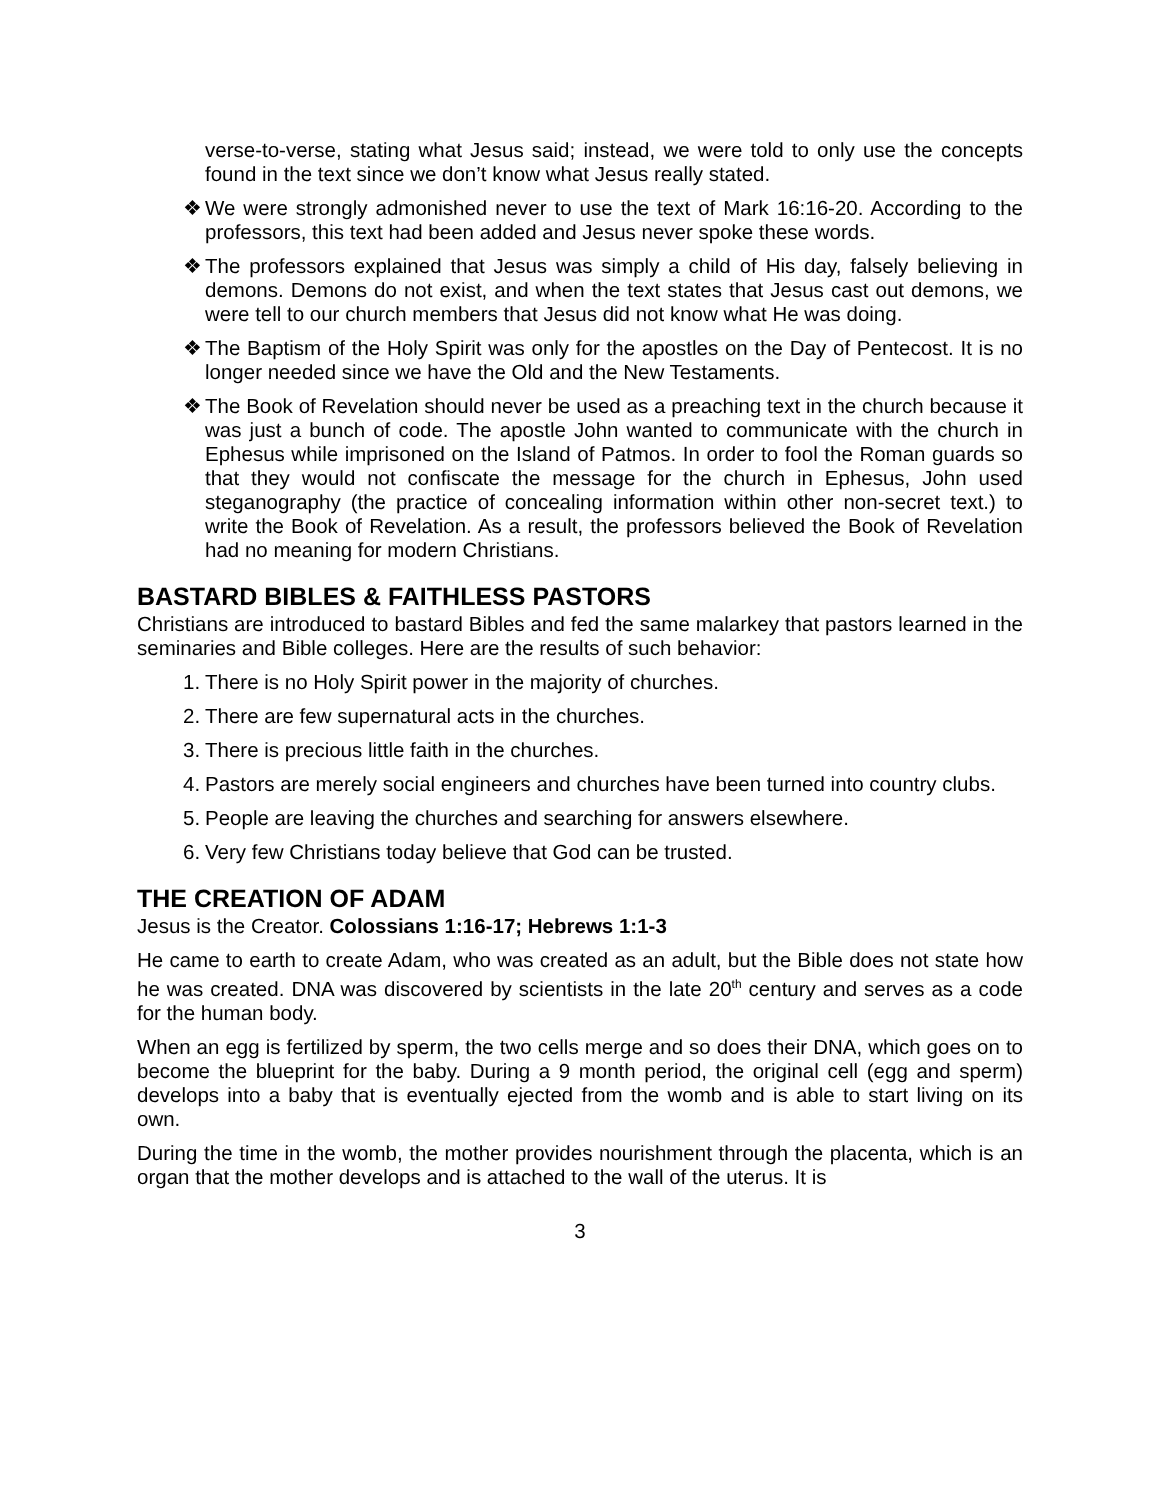verse-to-verse, stating what Jesus said; instead, we were told to only use the concepts found in the text since we don’t know what Jesus really stated.
❖ We were strongly admonished never to use the text of Mark 16:16-20. According to the professors, this text had been added and Jesus never spoke these words.
❖ The professors explained that Jesus was simply a child of His day, falsely believing in demons. Demons do not exist, and when the text states that Jesus cast out demons, we were tell to our church members that Jesus did not know what He was doing.
❖ The Baptism of the Holy Spirit was only for the apostles on the Day of Pentecost. It is no longer needed since we have the Old and the New Testaments.
❖ The Book of Revelation should never be used as a preaching text in the church because it was just a bunch of code. The apostle John wanted to communicate with the church in Ephesus while imprisoned on the Island of Patmos. In order to fool the Roman guards so that they would not confiscate the message for the church in Ephesus, John used steganography (the practice of concealing information within other non-secret text.) to write the Book of Revelation. As a result, the professors believed the Book of Revelation had no meaning for modern Christians.
BASTARD BIBLES & FAITHLESS PASTORS
Christians are introduced to bastard Bibles and fed the same malarkey that pastors learned in the seminaries and Bible colleges. Here are the results of such behavior:
1. There is no Holy Spirit power in the majority of churches.
2. There are few supernatural acts in the churches.
3. There is precious little faith in the churches.
4. Pastors are merely social engineers and churches have been turned into country clubs.
5. People are leaving the churches and searching for answers elsewhere.
6. Very few Christians today believe that God can be trusted.
THE CREATION OF ADAM
Jesus is the Creator. Colossians 1:16-17; Hebrews 1:1-3
He came to earth to create Adam, who was created as an adult, but the Bible does not state how he was created. DNA was discovered by scientists in the late 20<sup>th</sup> century and serves as a code for the human body.
When an egg is fertilized by sperm, the two cells merge and so does their DNA, which goes on to become the blueprint for the baby. During a 9 month period, the original cell (egg and sperm) develops into a baby that is eventually ejected from the womb and is able to start living on its own.
During the time in the womb, the mother provides nourishment through the placenta, which is an organ that the mother develops and is attached to the wall of the uterus. It is
3